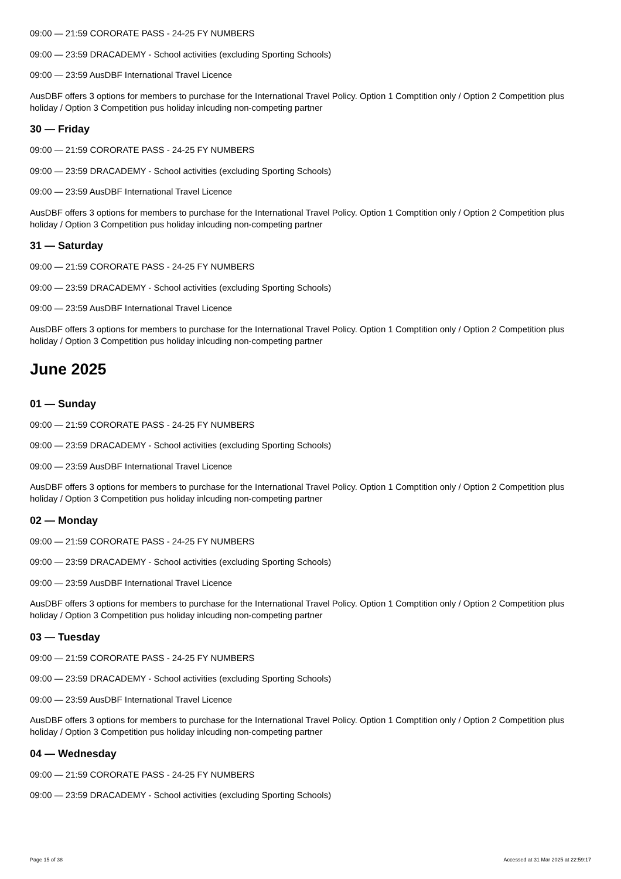09:00 — 21:59 CORORATE PASS - 24-25 FY NUMBERS
09:00 — 23:59 DRACADEMY - School activities (excluding Sporting Schools)
09:00 — 23:59 AusDBF International Travel Licence
AusDBF offers 3 options for members to purchase for the International Travel Policy. Option 1 Comptition only / Option 2 Competition plus holiday / Option 3 Competition pus holiday inlcuding non-competing partner
30 — Friday
09:00 — 21:59 CORORATE PASS - 24-25 FY NUMBERS
09:00 — 23:59 DRACADEMY - School activities (excluding Sporting Schools)
09:00 — 23:59 AusDBF International Travel Licence
AusDBF offers 3 options for members to purchase for the International Travel Policy. Option 1 Comptition only / Option 2 Competition plus holiday / Option 3 Competition pus holiday inlcuding non-competing partner
31 — Saturday
09:00 — 21:59 CORORATE PASS - 24-25 FY NUMBERS
09:00 — 23:59 DRACADEMY - School activities (excluding Sporting Schools)
09:00 — 23:59 AusDBF International Travel Licence
AusDBF offers 3 options for members to purchase for the International Travel Policy. Option 1 Comptition only / Option 2 Competition plus holiday / Option 3 Competition pus holiday inlcuding non-competing partner
June 2025
01 — Sunday
09:00 — 21:59 CORORATE PASS - 24-25 FY NUMBERS
09:00 — 23:59 DRACADEMY - School activities (excluding Sporting Schools)
09:00 — 23:59 AusDBF International Travel Licence
AusDBF offers 3 options for members to purchase for the International Travel Policy. Option 1 Comptition only / Option 2 Competition plus holiday / Option 3 Competition pus holiday inlcuding non-competing partner
02 — Monday
09:00 — 21:59 CORORATE PASS - 24-25 FY NUMBERS
09:00 — 23:59 DRACADEMY - School activities (excluding Sporting Schools)
09:00 — 23:59 AusDBF International Travel Licence
AusDBF offers 3 options for members to purchase for the International Travel Policy. Option 1 Comptition only / Option 2 Competition plus holiday / Option 3 Competition pus holiday inlcuding non-competing partner
03 — Tuesday
09:00 — 21:59 CORORATE PASS - 24-25 FY NUMBERS
09:00 — 23:59 DRACADEMY - School activities (excluding Sporting Schools)
09:00 — 23:59 AusDBF International Travel Licence
AusDBF offers 3 options for members to purchase for the International Travel Policy. Option 1 Comptition only / Option 2 Competition plus holiday / Option 3 Competition pus holiday inlcuding non-competing partner
04 — Wednesday
09:00 — 21:59 CORORATE PASS - 24-25 FY NUMBERS
09:00 — 23:59 DRACADEMY - School activities (excluding Sporting Schools)
Page 15 of 38 Accessed at 31 Mar 2025 at 22:59:17